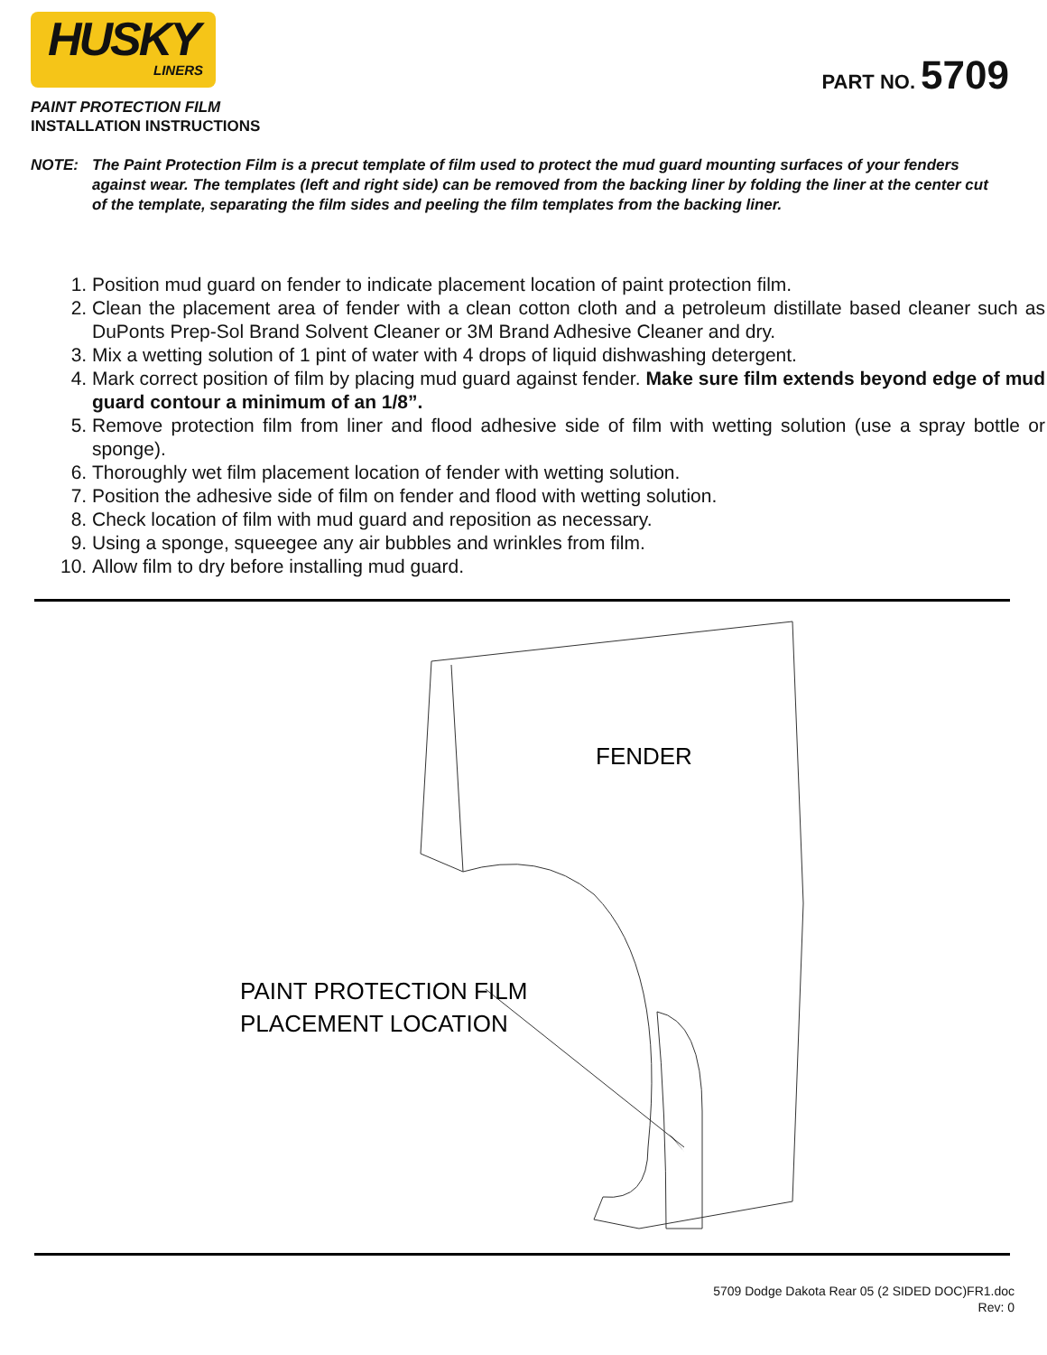HUSKY
LINERS
PART NO. 5709
PAINT PROTECTION FILM
INSTALLATION INSTRUCTIONS
NOTE: The Paint Protection Film is a precut template of film used to protect the mud guard mounting surfaces of your fenders against wear. The templates (left and right side) can be removed from the backing liner by folding the liner at the center cut of the template, separating the film sides and peeling the film templates from the backing liner.
1. Position mud guard on fender to indicate placement location of paint protection film.
2. Clean the placement area of fender with a clean cotton cloth and a petroleum distillate based cleaner such as DuPonts Prep-Sol Brand Solvent Cleaner or 3M Brand Adhesive Cleaner and dry.
3. Mix a wetting solution of 1 pint of water with 4 drops of liquid dishwashing detergent.
4. Mark correct position of film by placing mud guard against fender. Make sure film extends beyond edge of mud guard contour a minimum of an 1/8”.
5. Remove protection film from liner and flood adhesive side of film with wetting solution (use a spray bottle or sponge).
6. Thoroughly wet film placement location of fender with wetting solution.
7. Position the adhesive side of film on fender and flood with wetting solution.
8. Check location of film with mud guard and reposition as necessary.
9. Using a sponge, squeegee any air bubbles and wrinkles from film.
10. Allow film to dry before installing mud guard.
FENDER
PAINT PROTECTION FILM
PLACEMENT LOCATION
5709 Dodge Dakota Rear 05 (2 SIDED DOC)FR1.doc
Rev: 0